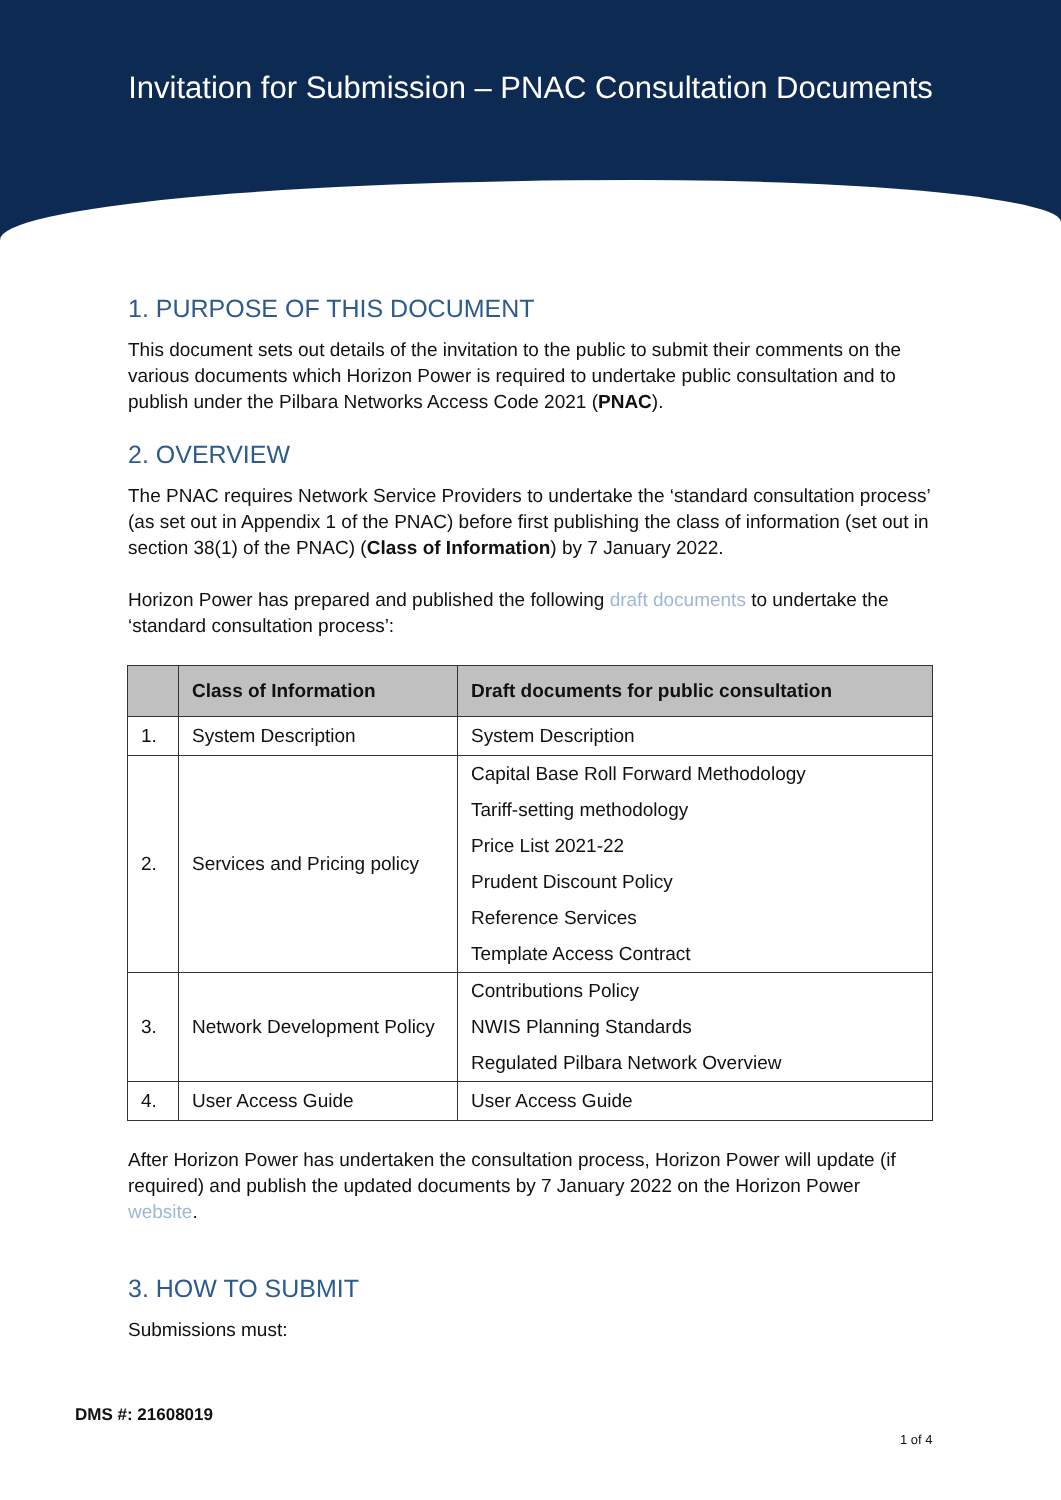Invitation for Submission – PNAC Consultation Documents
1. PURPOSE OF THIS DOCUMENT
This document sets out details of the invitation to the public to submit their comments on the various documents which Horizon Power is required to undertake public consultation and to publish under the Pilbara Networks Access Code 2021 (PNAC).
2. OVERVIEW
The PNAC requires Network Service Providers to undertake the ‘standard consultation process’ (as set out in Appendix 1 of the PNAC) before first publishing the class of information (set out in section 38(1) of the PNAC) (Class of Information) by 7 January 2022.
Horizon Power has prepared and published the following draft documents to undertake the ‘standard consultation process’:
| | Class of Information | Draft documents for public consultation |
| --- | --- | --- |
| 1. | System Description | System Description |
| 2. | Services and Pricing policy | Capital Base Roll Forward Methodology |
| | | Tariff-setting methodology |
| | | Price List 2021-22 |
| | | Prudent Discount Policy |
| | | Reference Services |
| | | Template Access Contract |
| 3. | Network Development Policy | Contributions Policy |
| | | NWIS Planning Standards |
| | | Regulated Pilbara Network Overview |
| 4. | User Access Guide | User Access Guide |
After Horizon Power has undertaken the consultation process, Horizon Power will update (if required) and publish the updated documents by 7 January 2022 on the Horizon Power website.
3. HOW TO SUBMIT
Submissions must:
DMS #: 21608019
1 of 4